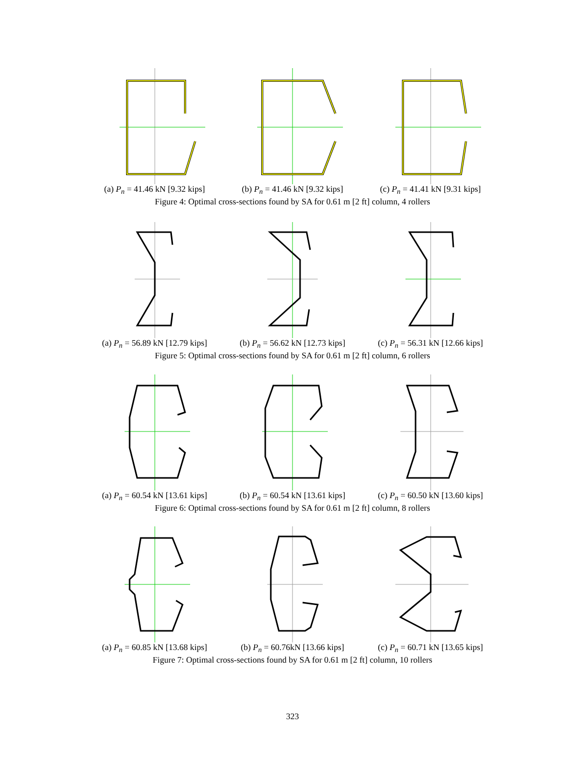(a) P<sub>n</sub> = 41.46 kN [9.32 kips]
(b) P<sub>n</sub> = 41.46 kN [9.32 kips]
(c) P<sub>n</sub> = 41.41 kN [9.31 kips]
Figure 4: Optimal cross-sections found by SA for 0.61 m [2 ft] column, 4 rollers
(a) P<sub>n</sub> = 56.89 kN [12.79 kips]
(b) P<sub>n</sub> = 56.62 kN [12.73 kips]
(c) P<sub>n</sub> = 56.31 kN [12.66 kips]
Figure 5: Optimal cross-sections found by SA for 0.61 m [2 ft] column, 6 rollers
(a) P<sub>n</sub> = 60.54 kN [13.61 kips]
(b) P<sub>n</sub> = 60.54 kN [13.61 kips]
(c) P<sub>n</sub> = 60.50 kN [13.60 kips]
Figure 6: Optimal cross-sections found by SA for 0.61 m [2 ft] column, 8 rollers
(a) P<sub>n</sub> = 60.85 kN [13.68 kips]
(b) P<sub>n</sub> = 60.76kN [13.66 kips]
(c) P<sub>n</sub> = 60.71 kN [13.65 kips]
Figure 7: Optimal cross-sections found by SA for 0.61 m [2 ft] column, 10 rollers
323